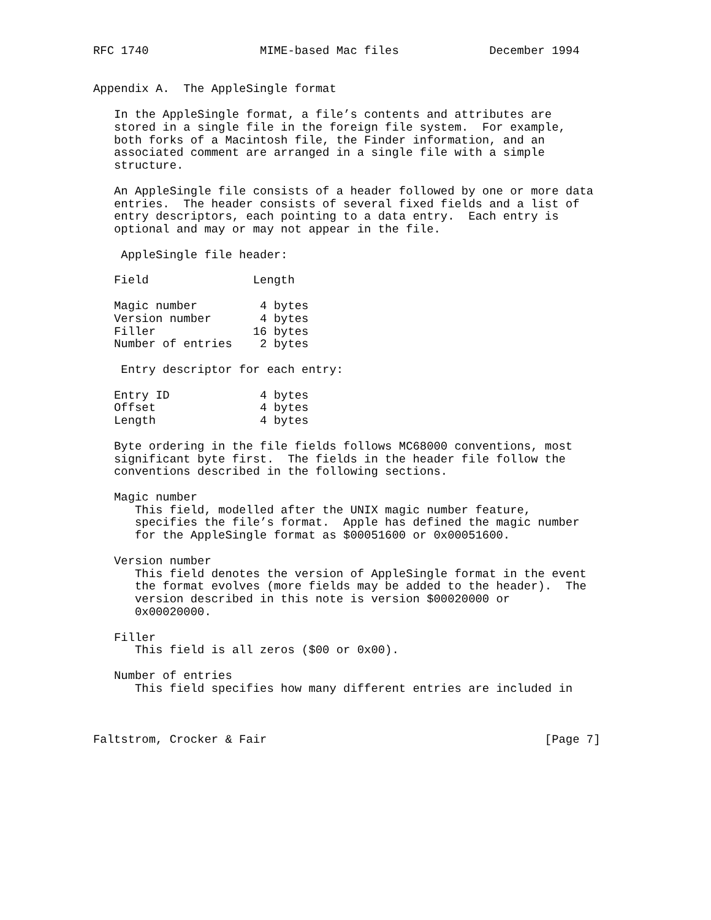RFC 1740                MIME-based Mac files             December 1994


Appendix A.  The AppleSingle format

   In the AppleSingle format, a file’s contents and attributes are
   stored in a single file in the foreign file system.  For example,
   both forks of a Macintosh file, the Finder information, and an
   associated comment are arranged in a single file with a simple
   structure.

   An AppleSingle file consists of a header followed by one or more data
   entries.  The header consists of several fixed fields and a list of
   entry descriptors, each pointing to a data entry.  Each entry is
   optional and may or may not appear in the file.

    AppleSingle file header:

   Field               Length

   Magic number         4 bytes
   Version number       4 bytes
   Filler              16 bytes
   Number of entries    2 bytes

    Entry descriptor for each entry:

   Entry ID             4 bytes
   Offset               4 bytes
   Length               4 bytes

   Byte ordering in the file fields follows MC68000 conventions, most
   significant byte first.  The fields in the header file follow the
   conventions described in the following sections.

   Magic number
      This field, modelled after the UNIX magic number feature,
      specifies the file’s format.  Apple has defined the magic number
      for the AppleSingle format as $00051600 or 0x00051600.

   Version number
      This field denotes the version of AppleSingle format in the event
      the format evolves (more fields may be added to the header).  The
      version described in this note is version $00020000 or
      0x00020000.

   Filler
      This field is all zeros ($00 or 0x00).

   Number of entries
      This field specifies how many different entries are included in



Faltstrom, Crocker & Fair                                        [Page 7]